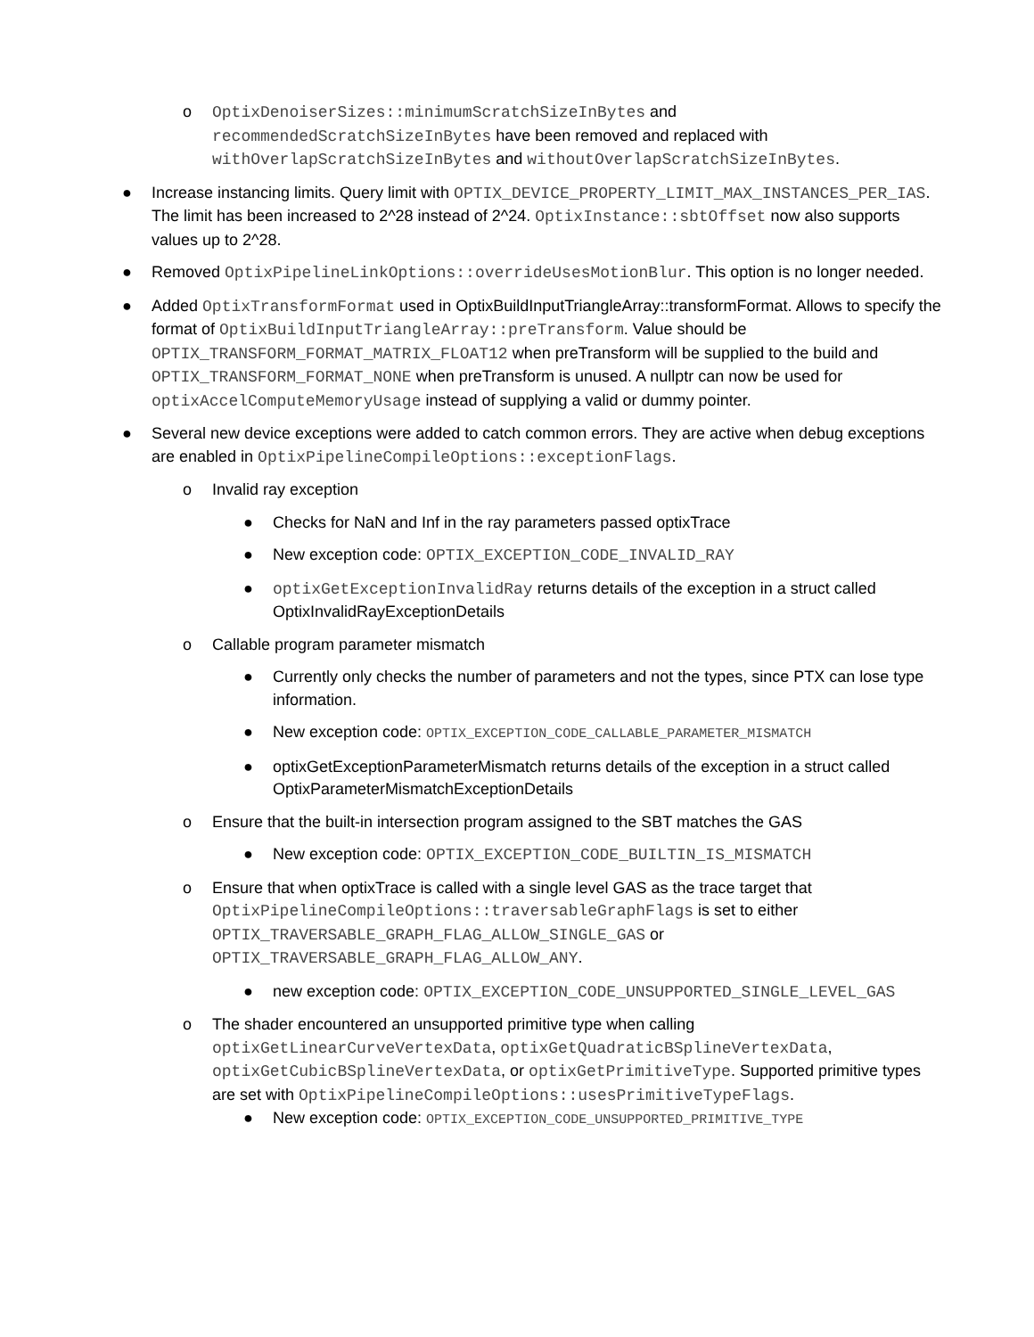o OptixDenoiserSizes::minimumScratchSizeInBytes and recommendedScratchSizeInBytes have been removed and replaced with withOverlapScratchSizeInBytes and withoutOverlapScratchSizeInBytes.
● Increase instancing limits. Query limit with OPTIX_DEVICE_PROPERTY_LIMIT_MAX_INSTANCES_PER_IAS. The limit has been increased to 2^28 instead of 2^24. OptixInstance::sbtOffset now also supports values up to 2^28.
● Removed OptixPipelineLinkOptions::overrideUsesMotionBlur. This option is no longer needed.
● Added OptixTransformFormat used in OptixBuildInputTriangleArray::transformFormat. Allows to specify the format of OptixBuildInputTriangleArray::preTransform. Value should be OPTIX_TRANSFORM_FORMAT_MATRIX_FLOAT12 when preTransform will be supplied to the build and OPTIX_TRANSFORM_FORMAT_NONE when preTransform is unused. A nullptr can now be used for optixAccelComputeMemoryUsage instead of supplying a valid or dummy pointer.
● Several new device exceptions were added to catch common errors. They are active when debug exceptions are enabled in OptixPipelineCompileOptions::exceptionFlags.
o Invalid ray exception
● Checks for NaN and Inf in the ray parameters passed optixTrace
● New exception code: OPTIX_EXCEPTION_CODE_INVALID_RAY
● optixGetExceptionInvalidRay returns details of the exception in a struct called OptixInvalidRayExceptionDetails
o Callable program parameter mismatch
● Currently only checks the number of parameters and not the types, since PTX can lose type information.
● New exception code: OPTIX_EXCEPTION_CODE_CALLABLE_PARAMETER_MISMATCH
● optixGetExceptionParameterMismatch returns details of the exception in a struct called OptixParameterMismatchExceptionDetails
o Ensure that the built-in intersection program assigned to the SBT matches the GAS
● New exception code: OPTIX_EXCEPTION_CODE_BUILTIN_IS_MISMATCH
o Ensure that when optixTrace is called with a single level GAS as the trace target that OptixPipelineCompileOptions::traversableGraphFlags is set to either OPTIX_TRAVERSABLE_GRAPH_FLAG_ALLOW_SINGLE_GAS or OPTIX_TRAVERSABLE_GRAPH_FLAG_ALLOW_ANY.
● new exception code: OPTIX_EXCEPTION_CODE_UNSUPPORTED_SINGLE_LEVEL_GAS
o The shader encountered an unsupported primitive type when calling optixGetLinearCurveVertexData, optixGetQuadraticBSplineVertexData, optixGetCubicBSplineVertexData, or optixGetPrimitiveType. Supported primitive types are set with OptixPipelineCompileOptions::usesPrimitiveTypeFlags.
● New exception code: OPTIX_EXCEPTION_CODE_UNSUPPORTED_PRIMITIVE_TYPE